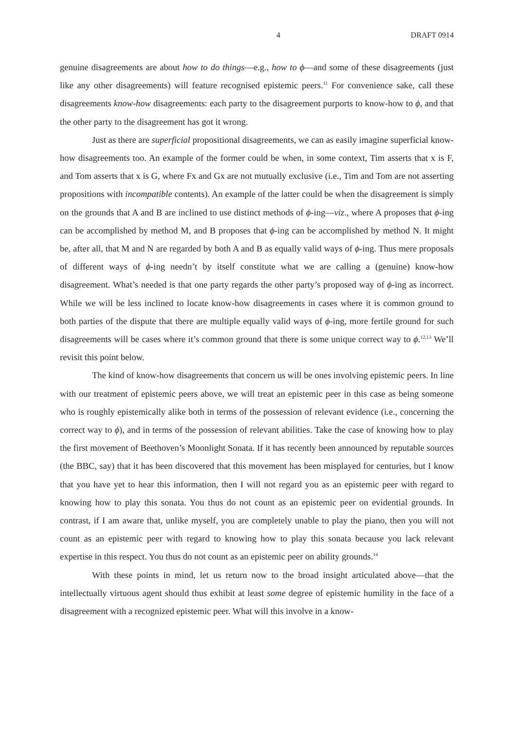4 DRAFT 0914
genuine disagreements are about how to do things—e.g., how to ϕ—and some of these disagreements (just like any other disagreements) will feature recognised epistemic peers.<sup>11</sup> For convenience sake, call these disagreements know-how disagreements: each party to the disagreement purports to know-how to ϕ, and that the other party to the disagreement has got it wrong.
Just as there are superficial propositional disagreements, we can as easily imagine superficial know-how disagreements too. An example of the former could be when, in some context, Tim asserts that x is F, and Tom asserts that x is G, where Fx and Gx are not mutually exclusive (i.e., Tim and Tom are not asserting propositions with incompatible contents). An example of the latter could be when the disagreement is simply on the grounds that A and B are inclined to use distinct methods of ϕ-ing—viz., where A proposes that ϕ-ing can be accomplished by method M, and B proposes that ϕ-ing can be accomplished by method N. It might be, after all, that M and N are regarded by both A and B as equally valid ways of ϕ-ing. Thus mere proposals of different ways of ϕ-ing needn’t by itself constitute what we are calling a (genuine) know-how disagreement. What’s needed is that one party regards the other party’s proposed way of ϕ-ing as incorrect. While we will be less inclined to locate know-how disagreements in cases where it is common ground to both parties of the dispute that there are multiple equally valid ways of ϕ-ing, more fertile ground for such disagreements will be cases where it’s common ground that there is some unique correct way to ϕ.<sup>12,13</sup> We’ll revisit this point below.
The kind of know-how disagreements that concern us will be ones involving epistemic peers. In line with our treatment of epistemic peers above, we will treat an epistemic peer in this case as being someone who is roughly epistemically alike both in terms of the possession of relevant evidence (i.e., concerning the correct way to ϕ), and in terms of the possession of relevant abilities. Take the case of knowing how to play the first movement of Beethoven’s Moonlight Sonata. If it has recently been announced by reputable sources (the BBC, say) that it has been discovered that this movement has been misplayed for centuries, but I know that you have yet to hear this information, then I will not regard you as an epistemic peer with regard to knowing how to play this sonata. You thus do not count as an epistemic peer on evidential grounds. In contrast, if I am aware that, unlike myself, you are completely unable to play the piano, then you will not count as an epistemic peer with regard to knowing how to play this sonata because you lack relevant expertise in this respect. You thus do not count as an epistemic peer on ability grounds.<sup>14</sup>
With these points in mind, let us return now to the broad insight articulated above—that the intellectually virtuous agent should thus exhibit at least some degree of epistemic humility in the face of a disagreement with a recognized epistemic peer. What will this involve in a know-